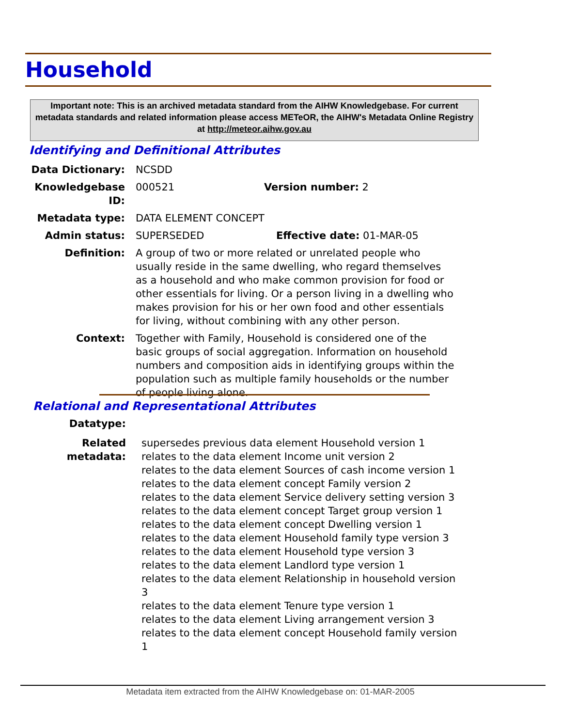Household
Important note: This is an archived metadata standard from the AIHW Knowledgebase. For current metadata standards and related information please access METeOR, the AIHW's Metadata Online Registry at http://meteor.aihw.gov.au
Identifying and Definitional Attributes
Data Dictionary: NCSDD
Knowledgebase ID:
000521 Version number: 2
Metadata type: DATA ELEMENT CONCEPT
Admin status: SUPERSEDED Effective date: 01-MAR-05
Definition: A group of two or more related or unrelated people who usually reside in the same dwelling, who regard themselves as a household and who make common provision for food or other essentials for living. Or a person living in a dwelling who makes provision for his or her own food and other essentials for living, without combining with any other person.
Context: Together with Family, Household is considered one of the basic groups of social aggregation. Information on household numbers and composition aids in identifying groups within the population such as multiple family households or the number of people living alone.
Relational and Representational Attributes
Datatype:
Related metadata:
supersedes previous data element Household version 1
relates to the data element Income unit version 2
relates to the data element Sources of cash income version 1
relates to the data element concept Family version 2
relates to the data element Service delivery setting version 3
relates to the data element concept Target group version 1
relates to the data element concept Dwelling version 1
relates to the data element Household family type version 3
relates to the data element Household type version 3
relates to the data element Landlord type version 1
relates to the data element Relationship in household version 3
relates to the data element Tenure type version 1
relates to the data element Living arrangement version 3
relates to the data element concept Household family version 1
Metadata item extracted from the AIHW Knowledgebase on: 01-MAR-2005